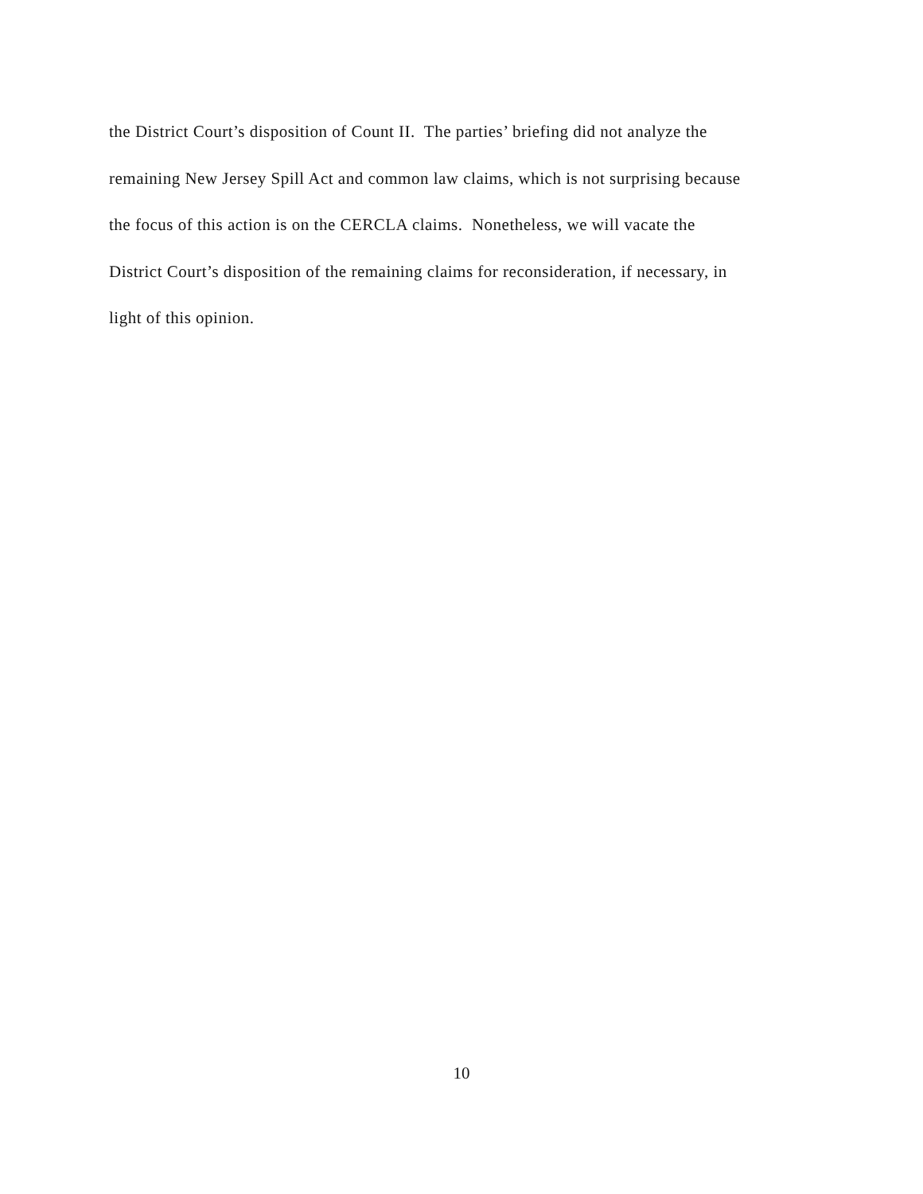the District Court’s disposition of Count II. The parties’ briefing did not analyze the
remaining New Jersey Spill Act and common law claims, which is not surprising because
the focus of this action is on the CERCLA claims. Nonetheless, we will vacate the
District Court’s disposition of the remaining claims for reconsideration, if necessary, in
light of this opinion.
10